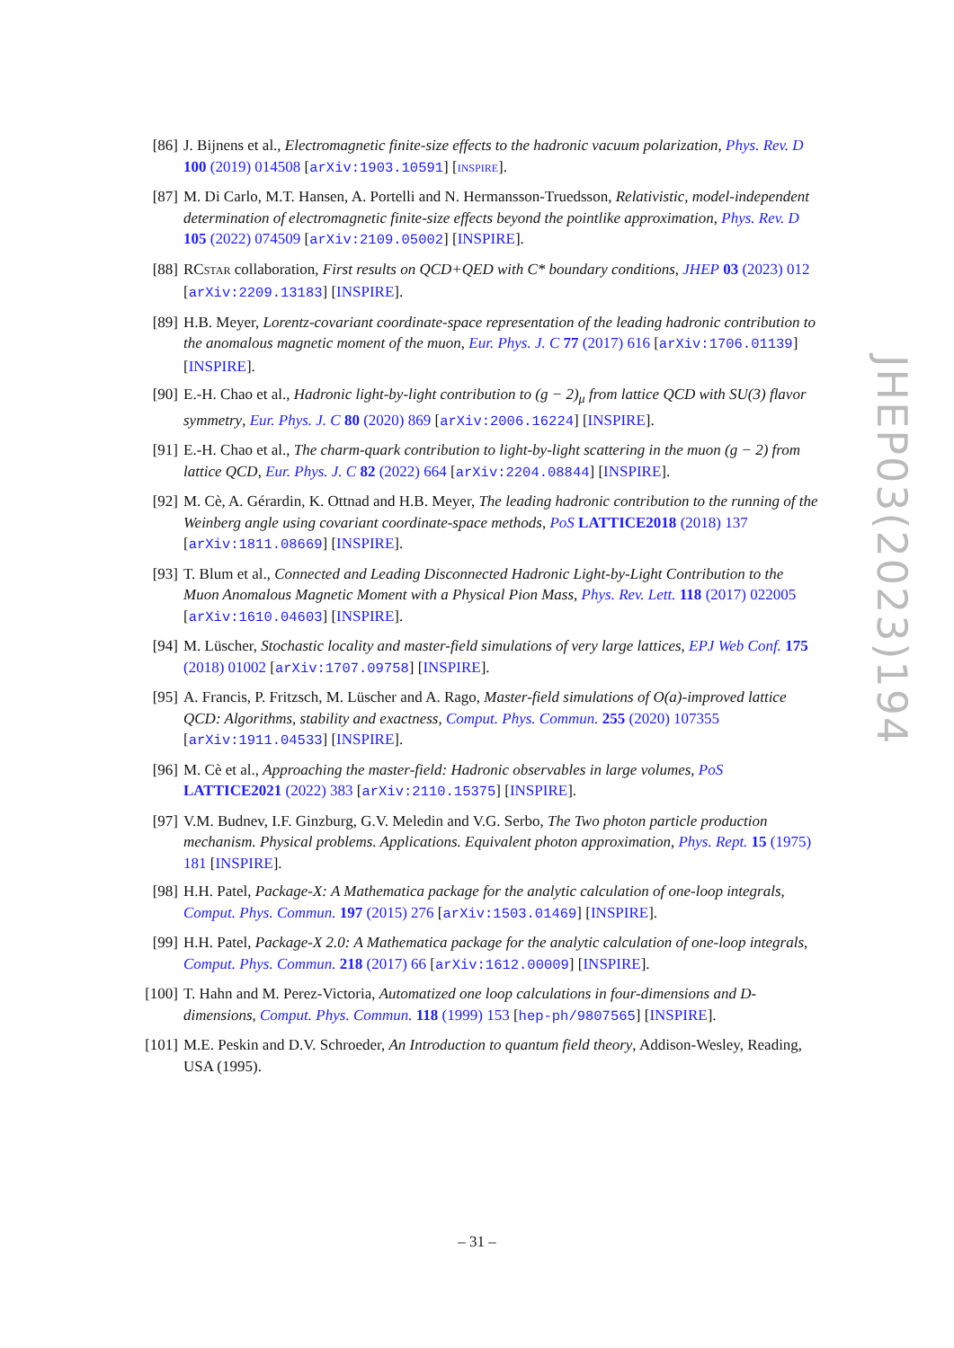[86] J. Bijnens et al., Electromagnetic finite-size effects to the hadronic vacuum polarization, Phys. Rev. D 100 (2019) 014508 [arXiv:1903.10591] [INSPIRE].
[87] M. Di Carlo, M.T. Hansen, A. Portelli and N. Hermansson-Truedsson, Relativistic, model-independent determination of electromagnetic finite-size effects beyond the pointlike approximation, Phys. Rev. D 105 (2022) 074509 [arXiv:2109.05002] [INSPIRE].
[88] RCSTAR collaboration, First results on QCD+QED with C* boundary conditions, JHEP 03 (2023) 012 [arXiv:2209.13183] [INSPIRE].
[89] H.B. Meyer, Lorentz-covariant coordinate-space representation of the leading hadronic contribution to the anomalous magnetic moment of the muon, Eur. Phys. J. C 77 (2017) 616 [arXiv:1706.01139] [INSPIRE].
[90] E.-H. Chao et al., Hadronic light-by-light contribution to (g − 2)<sub>μ</sub> from lattice QCD with SU(3) flavor symmetry, Eur. Phys. J. C 80 (2020) 869 [arXiv:2006.16224] [INSPIRE].
[91] E.-H. Chao et al., The charm-quark contribution to light-by-light scattering in the muon (g − 2) from lattice QCD, Eur. Phys. J. C 82 (2022) 664 [arXiv:2204.08844] [INSPIRE].
[92] M. Cè, A. Gérardin, K. Ottnad and H.B. Meyer, The leading hadronic contribution to the running of the Weinberg angle using covariant coordinate-space methods, PoS LATTICE2018 (2018) 137 [arXiv:1811.08669] [INSPIRE].
[93] T. Blum et al., Connected and Leading Disconnected Hadronic Light-by-Light Contribution to the Muon Anomalous Magnetic Moment with a Physical Pion Mass, Phys. Rev. Lett. 118 (2017) 022005 [arXiv:1610.04603] [INSPIRE].
[94] M. Lüscher, Stochastic locality and master-field simulations of very large lattices, EPJ Web Conf. 175 (2018) 01002 [arXiv:1707.09758] [INSPIRE].
[95] A. Francis, P. Fritzsch, M. Lüscher and A. Rago, Master-field simulations of O(a)-improved lattice QCD: Algorithms, stability and exactness, Comput. Phys. Commun. 255 (2020) 107355 [arXiv:1911.04533] [INSPIRE].
[96] M. Cè et al., Approaching the master-field: Hadronic observables in large volumes, PoS LATTICE2021 (2022) 383 [arXiv:2110.15375] [INSPIRE].
[97] V.M. Budnev, I.F. Ginzburg, G.V. Meledin and V.G. Serbo, The Two photon particle production mechanism. Physical problems. Applications. Equivalent photon approximation, Phys. Rept. 15 (1975) 181 [INSPIRE].
[98] H.H. Patel, Package-X: A Mathematica package for the analytic calculation of one-loop integrals, Comput. Phys. Commun. 197 (2015) 276 [arXiv:1503.01469] [INSPIRE].
[99] H.H. Patel, Package-X 2.0: A Mathematica package for the analytic calculation of one-loop integrals, Comput. Phys. Commun. 218 (2017) 66 [arXiv:1612.00009] [INSPIRE].
[100]
T. Hahn and M. Perez-Victoria, Automatized one loop calculations in four-dimensions and D-dimensions, Comput. Phys. Commun. 118 (1999) 153 [hep-ph/9807565] [INSPIRE].
[101]
M.E. Peskin and D.V. Schroeder, An Introduction to quantum field theory, Addison-Wesley, Reading, USA (1995).
JHEP03(2023)194
– 31 –